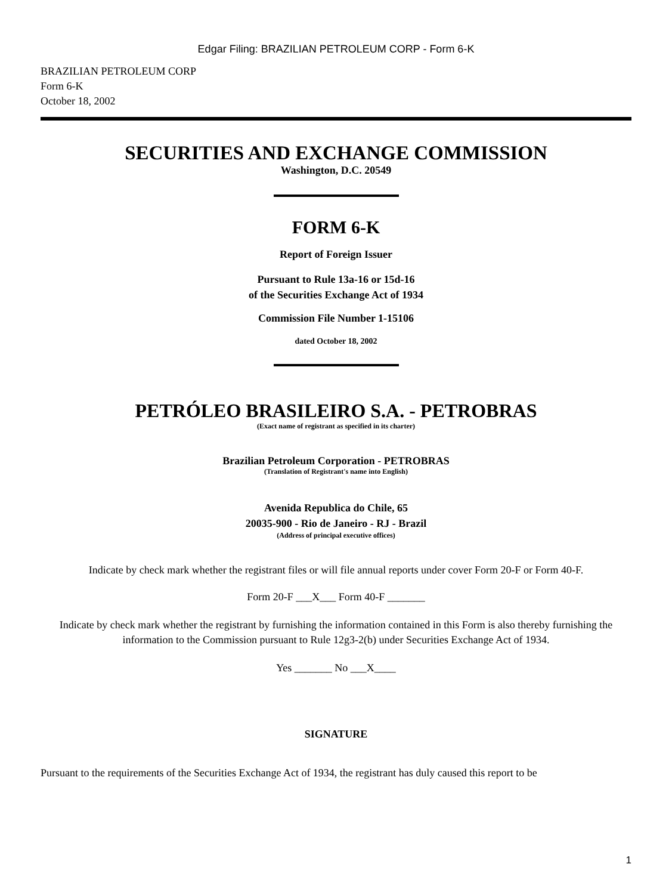Edgar Filing: BRAZILIAN PETROLEUM CORP - Form 6-K
BRAZILIAN PETROLEUM CORP
Form 6-K
October 18, 2002
SECURITIES AND EXCHANGE COMMISSION
Washington, D.C. 20549
FORM 6-K
Report of Foreign Issuer
Pursuant to Rule 13a-16 or 15d-16
of the Securities Exchange Act of 1934
Commission File Number 1-15106
dated October 18, 2002
PETRÓLEO BRASILEIRO S.A. - PETROBRAS
(Exact name of registrant as specified in its charter)
Brazilian Petroleum Corporation - PETROBRAS
(Translation of Registrant's name into English)
Avenida Republica do Chile, 65
20035-900 - Rio de Janeiro - RJ - Brazil
(Address of principal executive offices)
Indicate by check mark whether the registrant files or will file annual reports under cover Form 20-F or Form 40-F.
Form 20-F ___X___ Form 40-F _______
Indicate by check mark whether the registrant by furnishing the information contained in this Form is also thereby furnishing the information to the Commission pursuant to Rule 12g3-2(b) under Securities Exchange Act of 1934.
Yes _______ No ___X____
SIGNATURE
Pursuant to the requirements of the Securities Exchange Act of 1934, the registrant has duly caused this report to be
1